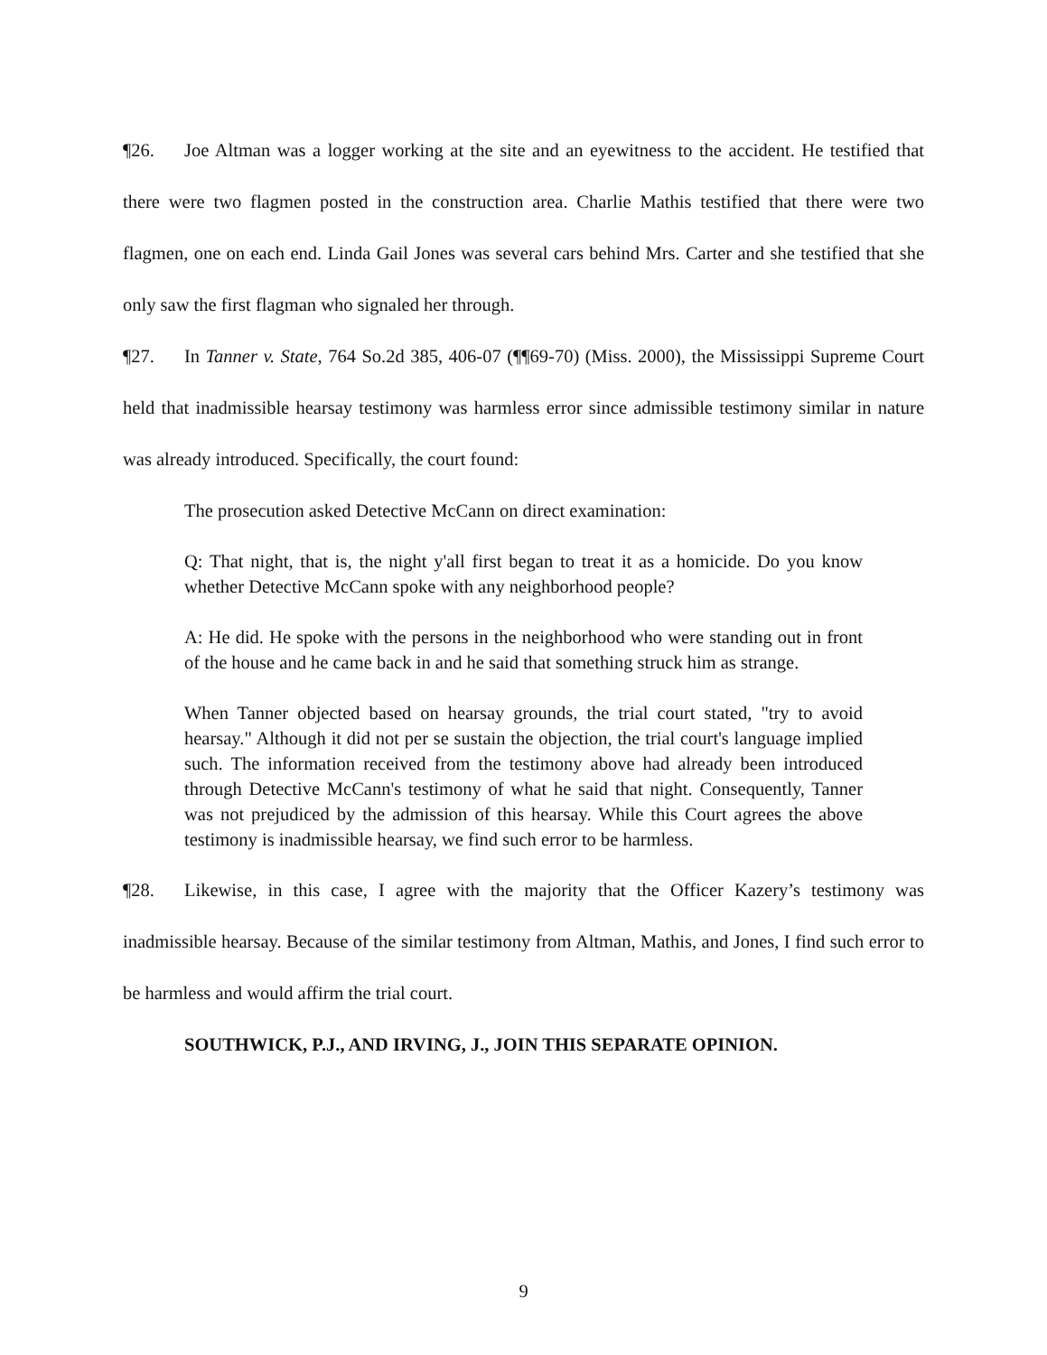¶26. Joe Altman was a logger working at the site and an eyewitness to the accident. He testified that there were two flagmen posted in the construction area. Charlie Mathis testified that there were two flagmen, one on each end. Linda Gail Jones was several cars behind Mrs. Carter and she testified that she only saw the first flagman who signaled her through.
¶27. In Tanner v. State, 764 So.2d 385, 406-07 (¶¶69-70) (Miss. 2000), the Mississippi Supreme Court held that inadmissible hearsay testimony was harmless error since admissible testimony similar in nature was already introduced. Specifically, the court found:
The prosecution asked Detective McCann on direct examination:
Q: That night, that is, the night y'all first began to treat it as a homicide. Do you know whether Detective McCann spoke with any neighborhood people?
A: He did. He spoke with the persons in the neighborhood who were standing out in front of the house and he came back in and he said that something struck him as strange.
When Tanner objected based on hearsay grounds, the trial court stated, "try to avoid hearsay." Although it did not per se sustain the objection, the trial court's language implied such. The information received from the testimony above had already been introduced through Detective McCann's testimony of what he said that night. Consequently, Tanner was not prejudiced by the admission of this hearsay. While this Court agrees the above testimony is inadmissible hearsay, we find such error to be harmless.
¶28. Likewise, in this case, I agree with the majority that the Officer Kazery’s testimony was inadmissible hearsay. Because of the similar testimony from Altman, Mathis, and Jones, I find such error to be harmless and would affirm the trial court.
SOUTHWICK, P.J., AND IRVING, J., JOIN THIS SEPARATE OPINION.
9